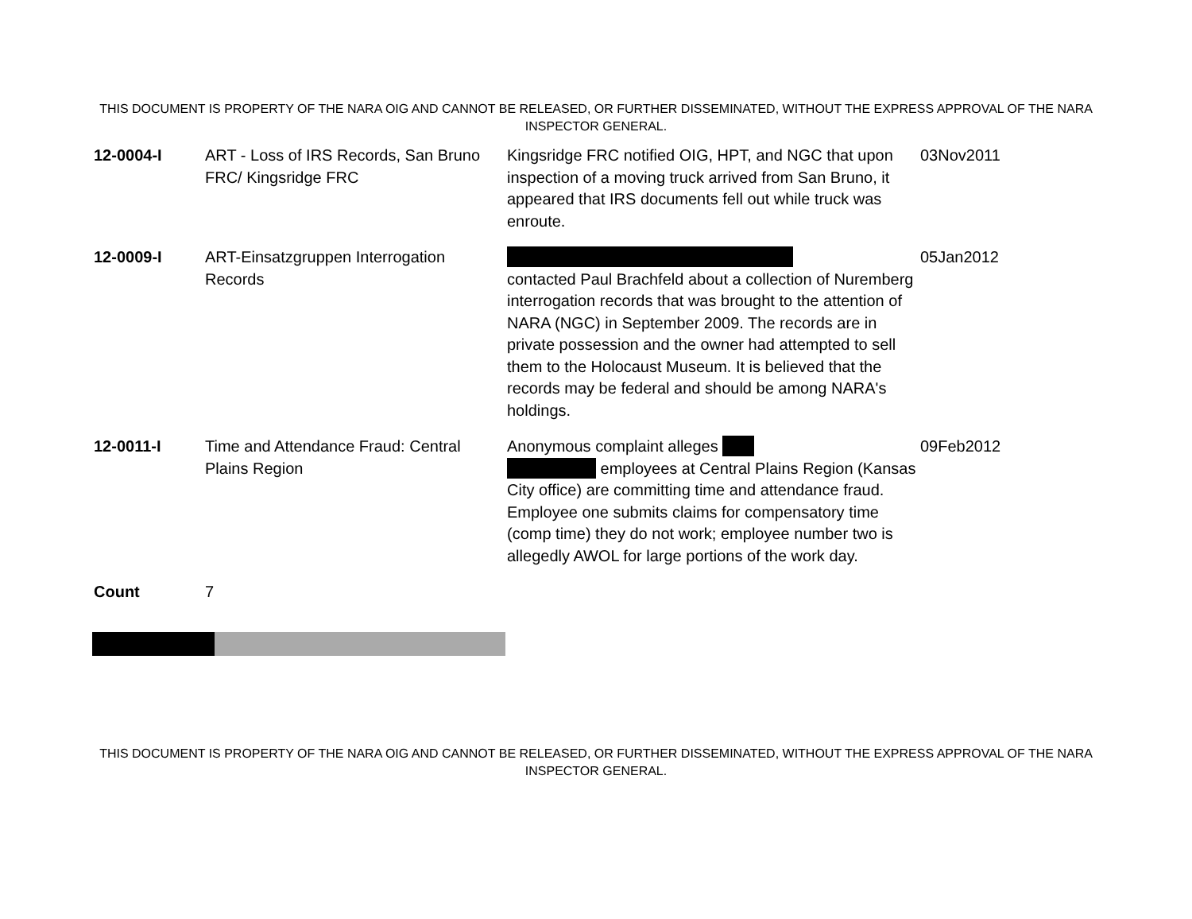THIS DOCUMENT IS PROPERTY OF THE NARA OIG AND CANNOT BE RELEASED, OR FURTHER DISSEMINATED, WITHOUT THE EXPRESS APPROVAL OF THE NARA INSPECTOR GENERAL.
| 12-0004-I | ART - Loss of IRS Records, San Bruno FRC/ Kingsridge FRC | Kingsridge FRC notified OIG, HPT, and NGC that upon inspection of a moving truck arrived from San Bruno, it appeared that IRS documents fell out while truck was enroute. | 03Nov2011 |
| 12-0009-I | ART-Einsatzgruppen Interrogation Records | contacted Paul Brachfeld about a collection of Nuremberg interrogation records that was brought to the attention of NARA (NGC) in September 2009. The records are in private possession and the owner had attempted to sell them to the Holocaust Museum. It is believed that the records may be federal and should be among NARA's holdings. | 05Jan2012 |
| 12-0011-I | Time and Attendance Fraud: Central Plains Region | Anonymous complaint alleges employees at Central Plains Region (Kansas City office) are committing time and attendance fraud. Employee one submits claims for compensatory time (comp time) they do not work; employee number two is allegedly AWOL for large portions of the work day. | 09Feb2012 |
| Count | 7 | | |
THIS DOCUMENT IS PROPERTY OF THE NARA OIG AND CANNOT BE RELEASED, OR FURTHER DISSEMINATED, WITHOUT THE EXPRESS APPROVAL OF THE NARA INSPECTOR GENERAL.